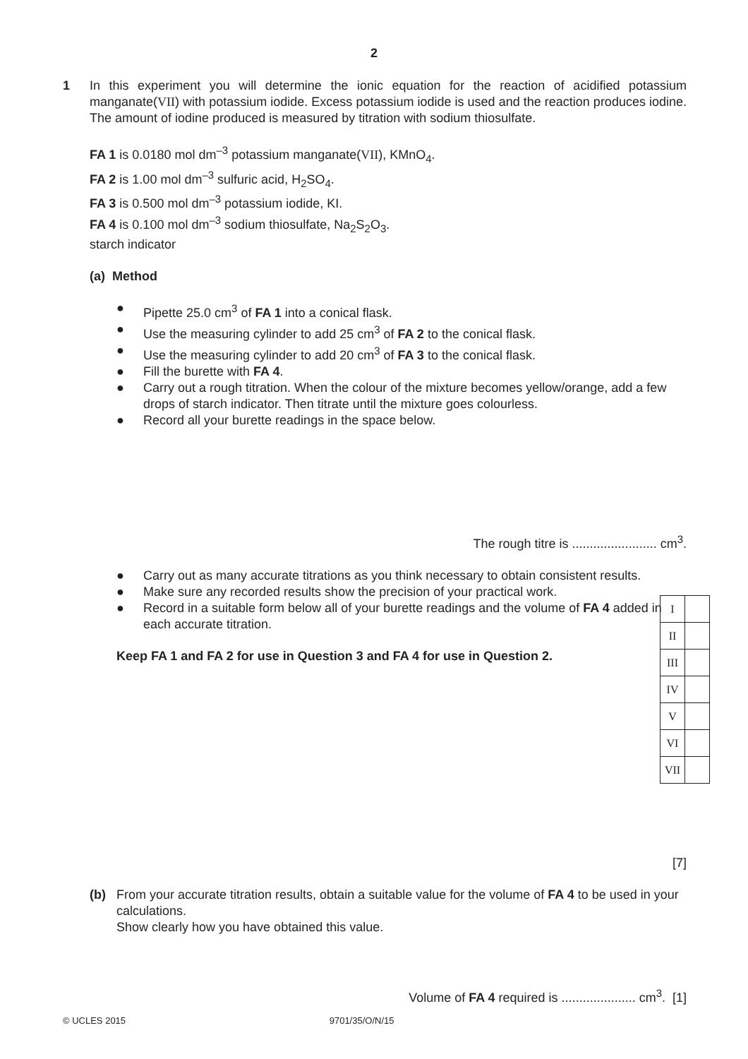2
1 In this experiment you will determine the ionic equation for the reaction of acidified potassium manganate(VII) with potassium iodide. Excess potassium iodide is used and the reaction produces iodine. The amount of iodine produced is measured by titration with sodium thiosulfate.
FA 1 is 0.0180 mol dm<sup>–3</sup> potassium manganate(VII), KMnO<sub>4</sub>.
FA 2 is 1.00 mol dm<sup>–3</sup> sulfuric acid, H<sub>2</sub>SO<sub>4</sub>.
FA 3 is 0.500 mol dm<sup>–3</sup> potassium iodide, KI.
FA 4 is 0.100 mol dm<sup>–3</sup> sodium thiosulfate, Na<sub>2</sub>S<sub>2</sub>O<sub>3</sub>.
starch indicator
(a) Method
● Pipette 25.0 cm<sup>3</sup> of FA 1 into a conical flask.
● Use the measuring cylinder to add 25 cm<sup>3</sup> of FA 2 to the conical flask.
● Use the measuring cylinder to add 20 cm<sup>3</sup> of FA 3 to the conical flask.
● Fill the burette with FA 4.
● Carry out a rough titration. When the colour of the mixture becomes yellow/orange, add a few drops of starch indicator. Then titrate until the mixture goes colourless.
● Record all your burette readings in the space below.
The rough titre is ........................ cm<sup>3</sup>.
● Carry out as many accurate titrations as you think necessary to obtain consistent results.
● Make sure any recorded results show the precision of your practical work.
● Record in a suitable form below all of your burette readings and the volume of FA 4 added in each accurate titration.
Keep FA 1 and FA 2 for use in Question 3 and FA 4 for use in Question 2.
[7]
(b) From your accurate titration results, obtain a suitable value for the volume of FA 4 to be used in your calculations.
Show clearly how you have obtained this value.
Volume of FA 4 required is ..................... cm<sup>3</sup>. [1]
| I | |
| II | |
| III | |
| IV | |
| V | |
| VI | |
| VII | |
© UCLES 2015 9701/35/O/N/15